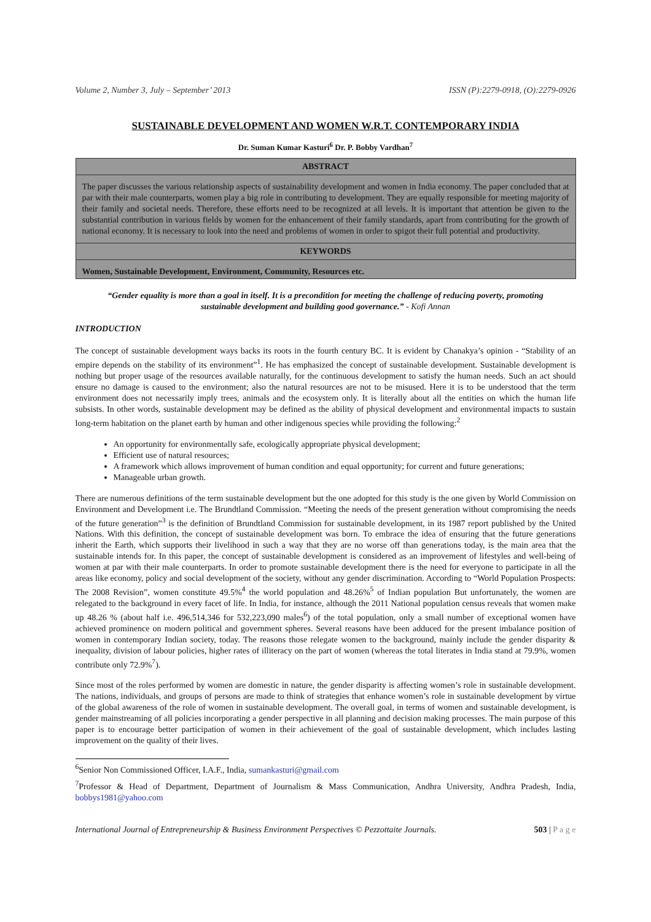Volume 2, Number 3, July – September’ 2013 ISSN (P):2279-0918, (O):2279-0926
SUSTAINABLE DEVELOPMENT AND WOMEN W.R.T. CONTEMPORARY INDIA
Dr. Suman Kumar Kasturi<sup>6</sup> Dr. P. Bobby Vardhan<sup>7</sup>
ABSTRACT
The paper discusses the various relationship aspects of sustainability development and women in India economy. The paper concluded that at par with their male counterparts, women play a big role in contributing to development. They are equally responsible for meeting majority of their family and societal needs. Therefore, these efforts need to be recognized at all levels. It is important that attention be given to the substantial contribution in various fields by women for the enhancement of their family standards, apart from contributing for the growth of national economy. It is necessary to look into the need and problems of women in order to spigot their full potential and productivity.
KEYWORDS
Women, Sustainable Development, Environment, Community, Resources etc.
“Gender equality is more than a goal in itself. It is a precondition for meeting the challenge of reducing poverty, promoting sustainable development and building good governance.” - Kofi Annan
INTRODUCTION
The concept of sustainable development ways backs its roots in the fourth century BC. It is evident by Chanakya’s opinion - “Stability of an empire depends on the stability of its environment”<sup>1</sup>. He has emphasized the concept of sustainable development. Sustainable development is nothing but proper usage of the resources available naturally, for the continuous development to satisfy the human needs. Such an act should ensure no damage is caused to the environment; also the natural resources are not to be misused. Here it is to be understood that the term environment does not necessarily imply trees, animals and the ecosystem only. It is literally about all the entities on which the human life subsists. In other words, sustainable development may be defined as the ability of physical development and environmental impacts to sustain long-term habitation on the planet earth by human and other indigenous species while providing the following:<sup>2</sup>
An opportunity for environmentally safe, ecologically appropriate physical development;
Efficient use of natural resources;
A framework which allows improvement of human condition and equal opportunity; for current and future generations;
Manageable urban growth.
There are numerous definitions of the term sustainable development but the one adopted for this study is the one given by World Commission on Environment and Development i.e. The Brundtland Commission. “Meeting the needs of the present generation without compromising the needs of the future generation”<sup>3</sup> is the definition of Brundtland Commission for sustainable development, in its 1987 report published by the United Nations. With this definition, the concept of sustainable development was born. To embrace the idea of ensuring that the future generations inherit the Earth, which supports their livelihood in such a way that they are no worse off than generations today, is the main area that the sustainable intends for. In this paper, the concept of sustainable development is considered as an improvement of lifestyles and well-being of women at par with their male counterparts. In order to promote sustainable development there is the need for everyone to participate in all the areas like economy, policy and social development of the society, without any gender discrimination. According to “World Population Prospects: The 2008 Revision”, women constitute 49.5%<sup>4</sup> the world population and 48.26%<sup>5</sup> of Indian population But unfortunately, the women are relegated to the background in every facet of life. In India, for instance, although the 2011 National population census reveals that women make up 48.26 % (about half i.e. 496,514,346 for 532,223,090 males<sup>6</sup>) of the total population, only a small number of exceptional women have achieved prominence on modern political and government spheres. Several reasons have been adduced for the present imbalance position of women in contemporary Indian society, today. The reasons those relegate women to the background, mainly include the gender disparity & inequality, division of labour policies, higher rates of illiteracy on the part of women (whereas the total literates in India stand at 79.9%, women contribute only 72.9%<sup>7</sup>).
Since most of the roles performed by women are domestic in nature, the gender disparity is affecting women’s role in sustainable development. The nations, individuals, and groups of persons are made to think of strategies that enhance women’s role in sustainable development by virtue of the global awareness of the role of women in sustainable development. The overall goal, in terms of women and sustainable development, is gender mainstreaming of all policies incorporating a gender perspective in all planning and decision making processes. The main purpose of this paper is to encourage better participation of women in their achievement of the goal of sustainable development, which includes lasting improvement on the quality of their lives.
<sup>6</sup> Senior Non Commissioned Officer, I.A.F., India, sumankasturi@gmail.com
<sup>7</sup> Professor & Head of Department, Department of Journalism & Mass Communication, Andhra University, Andhra Pradesh, India, bobbys1981@yahoo.com
International Journal of Entrepreneurship & Business Environment Perspectives © Pezzottaite Journals. 503 | P a g e